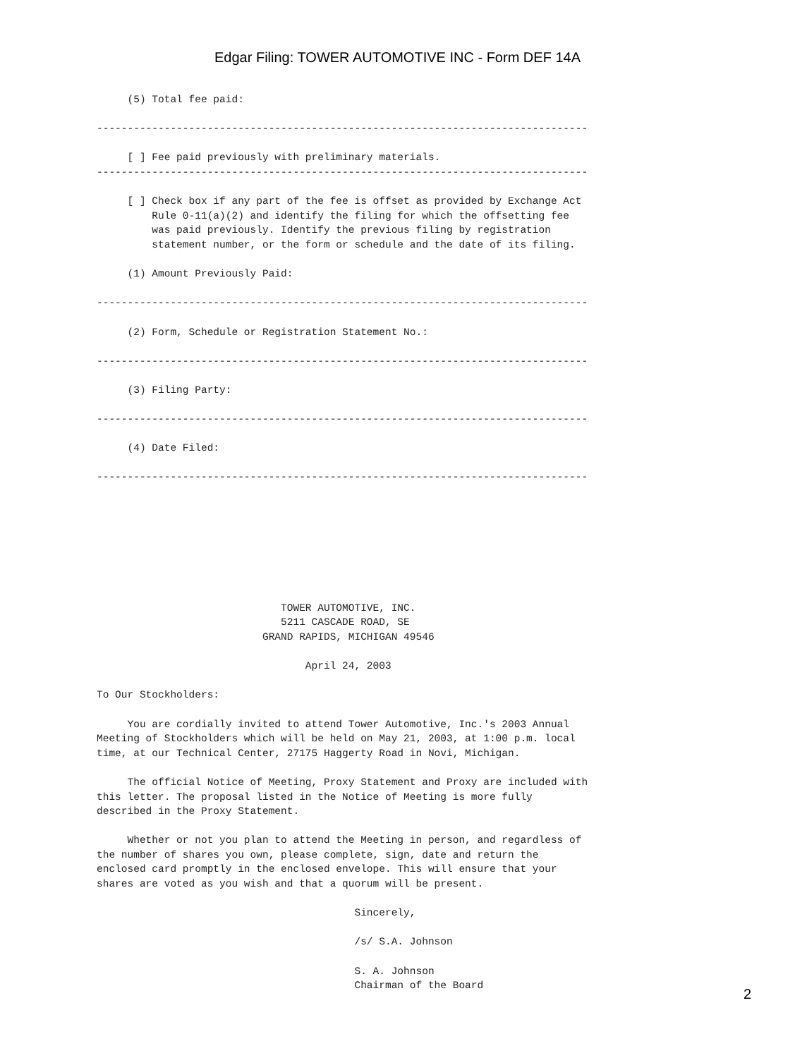Edgar Filing: TOWER AUTOMOTIVE INC - Form DEF 14A
     (5) Total fee paid:

--------------------------------------------------------------------------------

     [ ] Fee paid previously with preliminary materials.
--------------------------------------------------------------------------------

     [ ] Check box if any part of the fee is offset as provided by Exchange Act
         Rule 0-11(a)(2) and identify the filing for which the offsetting fee
         was paid previously. Identify the previous filing by registration
         statement number, or the form or schedule and the date of its filing.

     (1) Amount Previously Paid:

--------------------------------------------------------------------------------

     (2) Form, Schedule or Registration Statement No.:

--------------------------------------------------------------------------------

     (3) Filing Party:

--------------------------------------------------------------------------------

     (4) Date Filed:

--------------------------------------------------------------------------------








                              TOWER AUTOMOTIVE, INC.
                              5211 CASCADE ROAD, SE
                           GRAND RAPIDS, MICHIGAN 49546

                                  April 24, 2003

To Our Stockholders:

     You are cordially invited to attend Tower Automotive, Inc.'s 2003 Annual
Meeting of Stockholders which will be held on May 21, 2003, at 1:00 p.m. local
time, at our Technical Center, 27175 Haggerty Road in Novi, Michigan.

     The official Notice of Meeting, Proxy Statement and Proxy are included with
this letter. The proposal listed in the Notice of Meeting is more fully
described in the Proxy Statement.

     Whether or not you plan to attend the Meeting in person, and regardless of
the number of shares you own, please complete, sign, date and return the
enclosed card promptly in the enclosed envelope. This will ensure that your
shares are voted as you wish and that a quorum will be present.

                                          Sincerely,

                                          /s/ S.A. Johnson

                                          S. A. Johnson
                                          Chairman of the Board
2